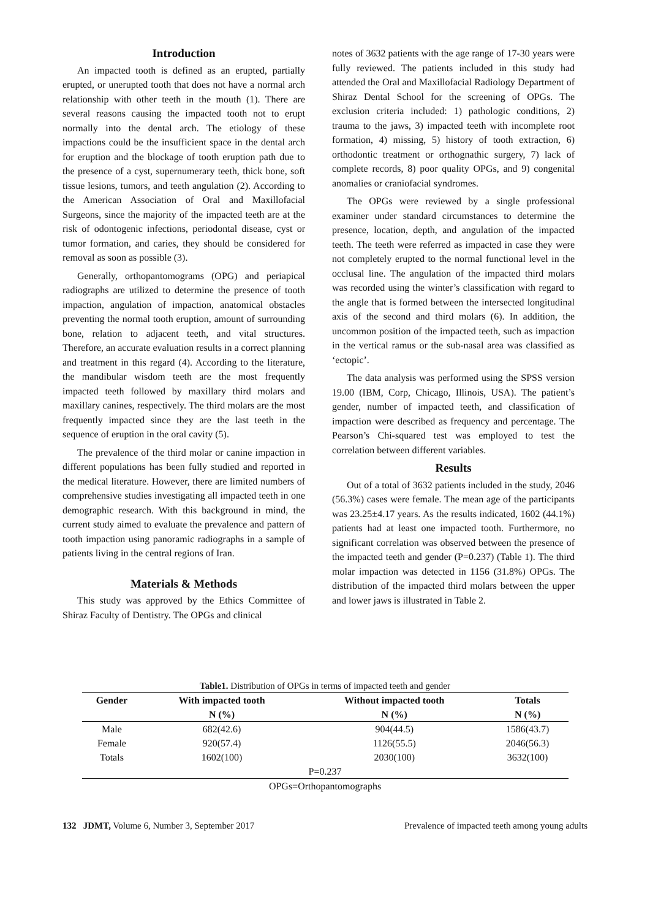Introduction
An impacted tooth is defined as an erupted, partially erupted, or unerupted tooth that does not have a normal arch relationship with other teeth in the mouth (1). There are several reasons causing the impacted tooth not to erupt normally into the dental arch. The etiology of these impactions could be the insufficient space in the dental arch for eruption and the blockage of tooth eruption path due to the presence of a cyst, supernumerary teeth, thick bone, soft tissue lesions, tumors, and teeth angulation (2). According to the American Association of Oral and Maxillofacial Surgeons, since the majority of the impacted teeth are at the risk of odontogenic infections, periodontal disease, cyst or tumor formation, and caries, they should be considered for removal as soon as possible (3).
Generally, orthopantomograms (OPG) and periapical radiographs are utilized to determine the presence of tooth impaction, angulation of impaction, anatomical obstacles preventing the normal tooth eruption, amount of surrounding bone, relation to adjacent teeth, and vital structures. Therefore, an accurate evaluation results in a correct planning and treatment in this regard (4). According to the literature, the mandibular wisdom teeth are the most frequently impacted teeth followed by maxillary third molars and maxillary canines, respectively. The third molars are the most frequently impacted since they are the last teeth in the sequence of eruption in the oral cavity (5).
The prevalence of the third molar or canine impaction in different populations has been fully studied and reported in the medical literature. However, there are limited numbers of comprehensive studies investigating all impacted teeth in one demographic research. With this background in mind, the current study aimed to evaluate the prevalence and pattern of tooth impaction using panoramic radiographs in a sample of patients living in the central regions of Iran.
Materials & Methods
This study was approved by the Ethics Committee of Shiraz Faculty of Dentistry. The OPGs and clinical
notes of 3632 patients with the age range of 17-30 years were fully reviewed. The patients included in this study had attended the Oral and Maxillofacial Radiology Department of Shiraz Dental School for the screening of OPGs. The exclusion criteria included: 1) pathologic conditions, 2) trauma to the jaws, 3) impacted teeth with incomplete root formation, 4) missing, 5) history of tooth extraction, 6) orthodontic treatment or orthognathic surgery, 7) lack of complete records, 8) poor quality OPGs, and 9) congenital anomalies or craniofacial syndromes.
The OPGs were reviewed by a single professional examiner under standard circumstances to determine the presence, location, depth, and angulation of the impacted teeth. The teeth were referred as impacted in case they were not completely erupted to the normal functional level in the occlusal line. The angulation of the impacted third molars was recorded using the winter’s classification with regard to the angle that is formed between the intersected longitudinal axis of the second and third molars (6). In addition, the uncommon position of the impacted teeth, such as impaction in the vertical ramus or the sub-nasal area was classified as ‘ectopic’.
The data analysis was performed using the SPSS version 19.00 (IBM, Corp, Chicago, Illinois, USA). The patient’s gender, number of impacted teeth, and classification of impaction were described as frequency and percentage. The Pearson’s Chi-squared test was employed to test the correlation between different variables.
Results
Out of a total of 3632 patients included in the study, 2046 (56.3%) cases were female. The mean age of the participants was 23.25±4.17 years. As the results indicated, 1602 (44.1%) patients had at least one impacted tooth. Furthermore, no significant correlation was observed between the presence of the impacted teeth and gender (P=0.237) (Table 1). The third molar impaction was detected in 1156 (31.8%) OPGs. The distribution of the impacted third molars between the upper and lower jaws is illustrated in Table 2.
Table1. Distribution of OPGs in terms of impacted teeth and gender
| Gender | With impacted tooth | Without impacted tooth | Totals |
| --- | --- | --- | --- |
| | N (%) | N (%) | N (%) |
| Male | 682(42.6) | 904(44.5) | 1586(43.7) |
| Female | 920(57.4) | 1126(55.5) | 2046(56.3) |
| Totals | 1602(100) | 2030(100) | 3632(100) |
| P=0.237 | | | |
| OPGs=Orthopantomographs | | | |
132 JDMT, Volume 6, Number 3, September 2017 Prevalence of impacted teeth among young adults